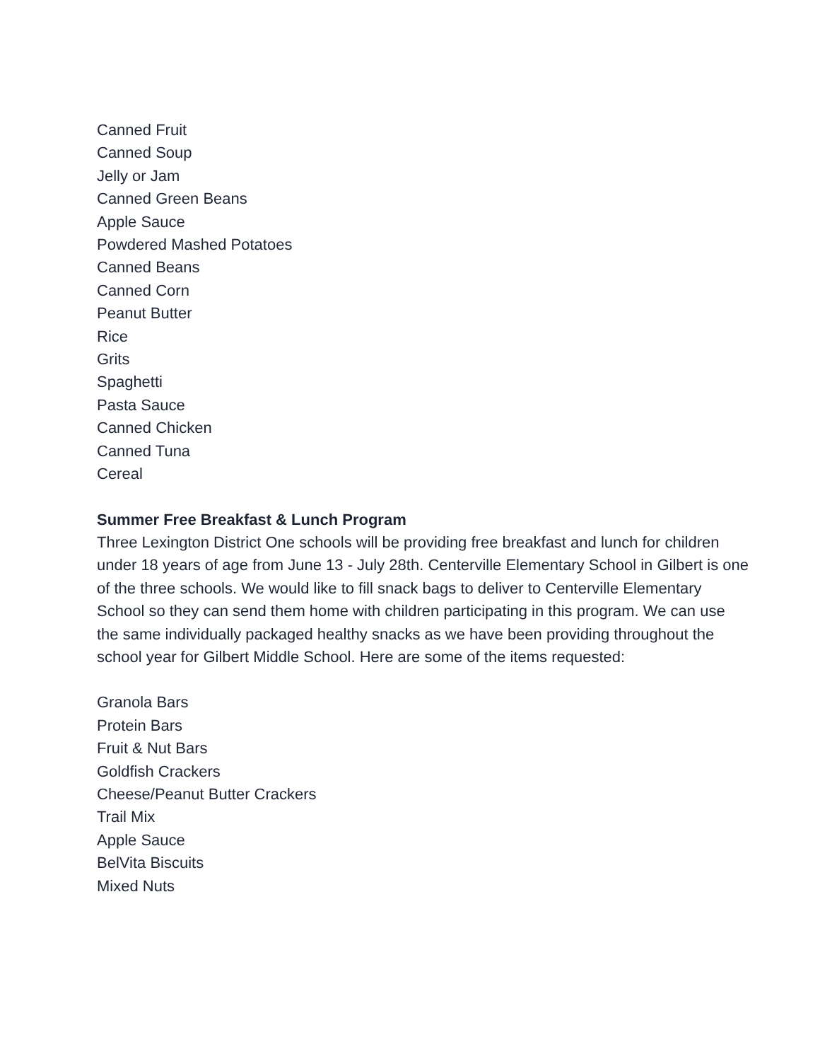Canned Fruit
Canned Soup
Jelly or Jam
Canned Green Beans
Apple Sauce
Powdered Mashed Potatoes
Canned Beans
Canned Corn
Peanut Butter
Rice
Grits
Spaghetti
Pasta Sauce
Canned Chicken
Canned Tuna
Cereal
Summer Free Breakfast & Lunch Program
Three Lexington District One schools will be providing free breakfast and lunch for children under 18 years of age from June 13 - July 28th. Centerville Elementary School in Gilbert is one of the three schools. We would like to fill snack bags to deliver to Centerville Elementary School so they can send them home with children participating in this program. We can use the same individually packaged healthy snacks as we have been providing throughout the school year for Gilbert Middle School. Here are some of the items requested:
Granola Bars
Protein Bars
Fruit & Nut Bars
Goldfish Crackers
Cheese/Peanut Butter Crackers
Trail Mix
Apple Sauce
BelVita Biscuits
Mixed Nuts